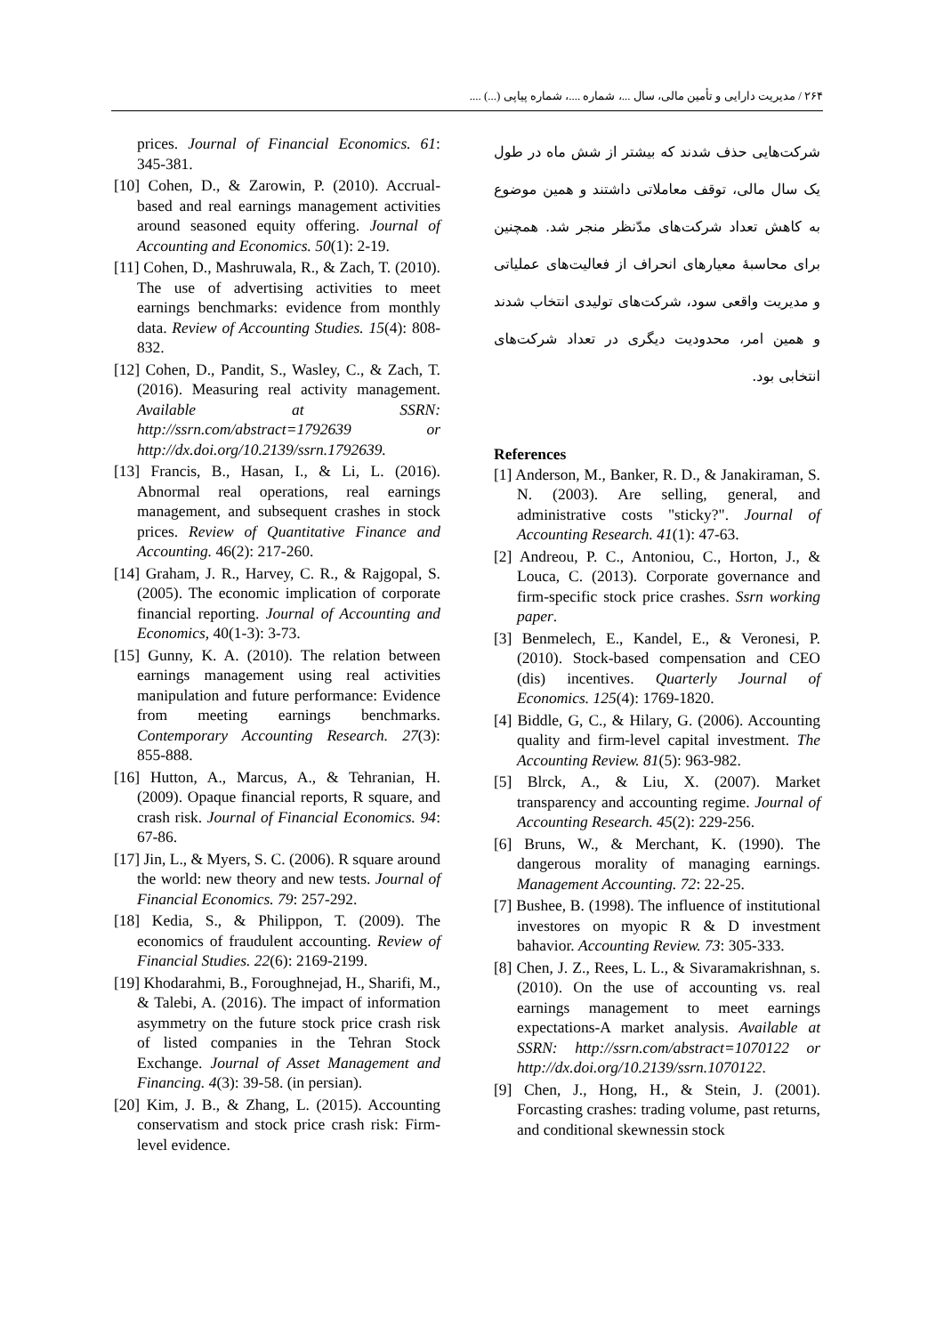۲۶۴ / مدیریت دارایی و تأمین مالی، سال ...، شماره ....، شماره پیاپی (...) ....
شرکت‌هایی حذف شدند که بیشتر از شش ماه در طول یک سال مالی، توقف معاملاتی داشتند و همین موضوع به کاهش تعداد شرکت‌های مدّنظر منجر شد. همچنین برای محاسبهٔ معیارهای انحراف از فعالیت‌های عملیاتی و مدیریت واقعی سود، شرکت‌های تولیدی انتخاب شدند و همین امر، محدودیت دیگری در تعداد شرکت‌های انتخابی بود.
References
[1] Anderson, M., Banker, R. D., & Janakiraman, S. N. (2003). Are selling, general, and administrative costs "sticky?". Journal of Accounting Research. 41(1): 47-63.
[2] Andreou, P. C., Antoniou, C., Horton, J., & Louca, C. (2013). Corporate governance and firm-specific stock price crashes. Ssrn working paper.
[3] Benmelech, E., Kandel, E., & Veronesi, P. (2010). Stock-based compensation and CEO (dis) incentives. Quarterly Journal of Economics. 125(4): 1769-1820.
[4] Biddle, G, C., & Hilary, G. (2006). Accounting quality and firm-level capital investment. The Accounting Review. 81(5): 963-982.
[5] Blrck, A., & Liu, X. (2007). Market transparency and accounting regime. Journal of Accounting Research. 45(2): 229-256.
[6] Bruns, W., & Merchant, K. (1990). The dangerous morality of managing earnings. Management Accounting. 72: 22-25.
[7] Bushee, B. (1998). The influence of institutional investores on myopic R & D investment bahavior. Accounting Review. 73: 305-333.
[8] Chen, J. Z., Rees, L. L., & Sivaramakrishnan, s. (2010). On the use of accounting vs. real earnings management to meet earnings expectations-A market analysis. Available at SSRN: http://ssrn.com/abstract=1070122 or http://dx.doi.org/10.2139/ssrn.1070122.
[9] Chen, J., Hong, H., & Stein, J. (2001). Forcasting crashes: trading volume, past returns, and conditional skewnessin stock
prices. Journal of Financial Economics. 61: 345-381.
[10] Cohen, D., & Zarowin, P. (2010). Accrual-based and real earnings management activities around seasoned equity offering. Journal of Accounting and Economics. 50(1): 2-19.
[11] Cohen, D., Mashruwala, R., & Zach, T. (2010). The use of advertising activities to meet earnings benchmarks: evidence from monthly data. Review of Accounting Studies. 15(4): 808-832.
[12] Cohen, D., Pandit, S., Wasley, C., & Zach, T. (2016). Measuring real activity management. Available at SSRN: http://ssrn.com/abstract=1792639 or http://dx.doi.org/10.2139/ssrn.1792639.
[13] Francis, B., Hasan, I., & Li, L. (2016). Abnormal real operations, real earnings management, and subsequent crashes in stock prices. Review of Quantitative Finance and Accounting. 46(2): 217-260.
[14] Graham, J. R., Harvey, C. R., & Rajgopal, S. (2005). The economic implication of corporate financial reporting. Journal of Accounting and Economics, 40(1-3): 3-73.
[15] Gunny, K. A. (2010). The relation between earnings management using real activities manipulation and future performance: Evidence from meeting earnings benchmarks. Contemporary Accounting Research. 27(3): 855-888.
[16] Hutton, A., Marcus, A., & Tehranian, H. (2009). Opaque financial reports, R square, and crash risk. Journal of Financial Economics. 94: 67-86.
[17] Jin, L., & Myers, S. C. (2006). R square around the world: new theory and new tests. Journal of Financial Economics. 79: 257-292.
[18] Kedia, S., & Philippon, T. (2009). The economics of fraudulent accounting. Review of Financial Studies. 22(6): 2169-2199.
[19] Khodarahmi, B., Foroughnejad, H., Sharifi, M., & Talebi, A. (2016). The impact of information asymmetry on the future stock price crash risk of listed companies in the Tehran Stock Exchange. Journal of Asset Management and Financing. 4(3): 39-58. (in persian).
[20] Kim, J. B., & Zhang, L. (2015). Accounting conservatism and stock price crash risk: Firm-level evidence.